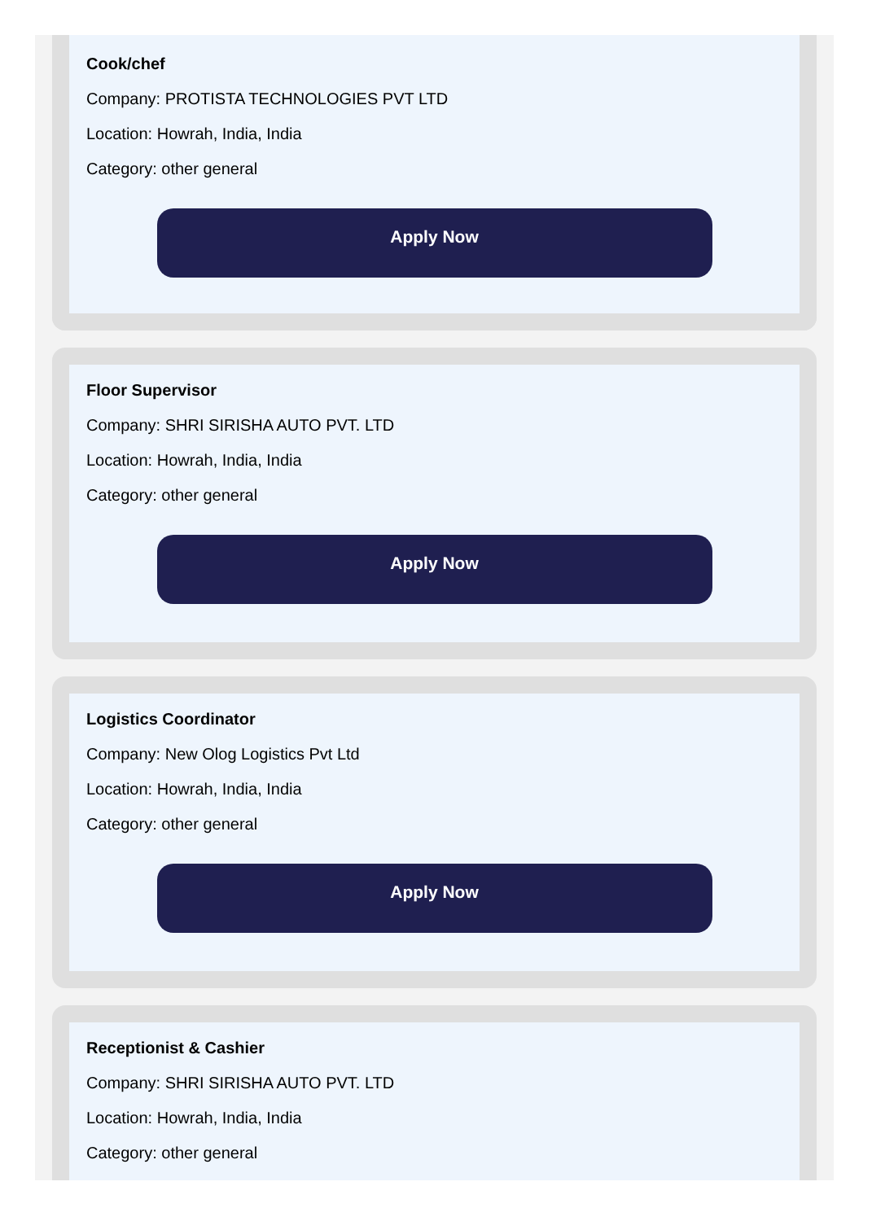Cook/chef
Company: PROTISTA TECHNOLOGIES PVT LTD
Location: Howrah, India, India
Category: other general
Apply Now
Floor Supervisor
Company: SHRI SIRISHA AUTO PVT. LTD
Location: Howrah, India, India
Category: other general
Apply Now
Logistics Coordinator
Company: New Olog Logistics Pvt Ltd
Location: Howrah, India, India
Category: other general
Apply Now
Receptionist & Cashier
Company: SHRI SIRISHA AUTO PVT. LTD
Location: Howrah, India, India
Category: other general